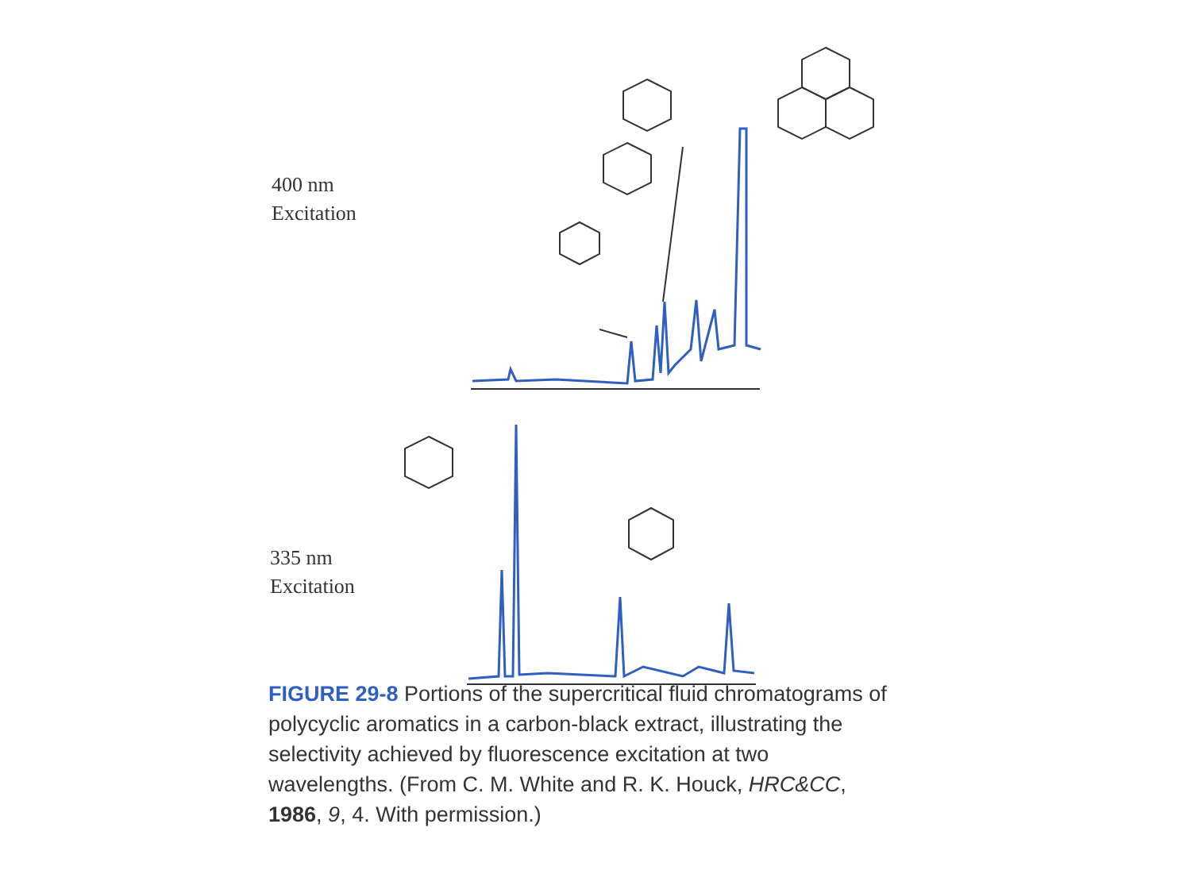400 nm
Excitation
335 nm
Excitation
FIGURE 29-8 Portions of the supercritical fluid chromatograms of polycyclic aromatics in a carbon-black extract, illustrating the selectivity achieved by fluorescence excitation at two wavelengths. (From C. M. White and R. K. Houck, HRC&CC, 1986, 9, 4. With permission.)